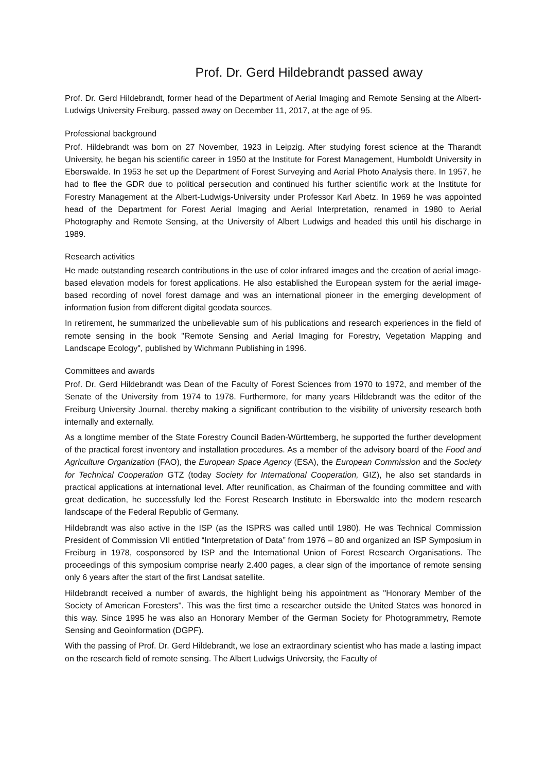Prof. Dr. Gerd Hildebrandt passed away
Prof. Dr. Gerd Hildebrandt, former head of the Department of Aerial Imaging and Remote Sensing at the Albert-Ludwigs University Freiburg, passed away on December 11, 2017, at the age of 95.
Professional background
Prof. Hildebrandt was born on 27 November, 1923 in Leipzig. After studying forest science at the Tharandt University, he began his scientific career in 1950 at the Institute for Forest Management, Humboldt University in Eberswalde. In 1953 he set up the Department of Forest Surveying and Aerial Photo Analysis there. In 1957, he had to flee the GDR due to political persecution and continued his further scientific work at the Institute for Forestry Management at the Albert-Ludwigs-University under Professor Karl Abetz. In 1969 he was appointed head of the Department for Forest Aerial Imaging and Aerial Interpretation, renamed in 1980 to Aerial Photography and Remote Sensing, at the University of Albert Ludwigs and headed this until his discharge in 1989.
Research activities
He made outstanding research contributions in the use of color infrared images and the creation of aerial image-based elevation models for forest applications. He also established the European system for the aerial image-based recording of novel forest damage and was an international pioneer in the emerging development of information fusion from different digital geodata sources.
In retirement, he summarized the unbelievable sum of his publications and research experiences in the field of remote sensing in the book "Remote Sensing and Aerial Imaging for Forestry, Vegetation Mapping and Landscape Ecology", published by Wichmann Publishing in 1996.
Committees and awards
Prof. Dr. Gerd Hildebrandt was Dean of the Faculty of Forest Sciences from 1970 to 1972, and member of the Senate of the University from 1974 to 1978. Furthermore, for many years Hildebrandt was the editor of the Freiburg University Journal, thereby making a significant contribution to the visibility of university research both internally and externally.
As a longtime member of the State Forestry Council Baden-Württemberg, he supported the further development of the practical forest inventory and installation procedures. As a member of the advisory board of the Food and Agriculture Organization (FAO), the European Space Agency (ESA), the European Commission and the Society for Technical Cooperation GTZ (today Society for International Cooperation, GIZ), he also set standards in practical applications at international level. After reunification, as Chairman of the founding committee and with great dedication, he successfully led the Forest Research Institute in Eberswalde into the modern research landscape of the Federal Republic of Germany.
Hildebrandt was also active in the ISP (as the ISPRS was called until 1980). He was Technical Commission President of Commission VII entitled “Interpretation of Data” from 1976 – 80 and organized an ISP Symposium in Freiburg in 1978, cosponsored by ISP and the International Union of Forest Research Organisations. The proceedings of this symposium comprise nearly 2.400 pages, a clear sign of the importance of remote sensing only 6 years after the start of the first Landsat satellite.
Hildebrandt received a number of awards, the highlight being his appointment as "Honorary Member of the Society of American Foresters". This was the first time a researcher outside the United States was honored in this way. Since 1995 he was also an Honorary Member of the German Society for Photogrammetry, Remote Sensing and Geoinformation (DGPF).
With the passing of Prof. Dr. Gerd Hildebrandt, we lose an extraordinary scientist who has made a lasting impact on the research field of remote sensing. The Albert Ludwigs University, the Faculty of